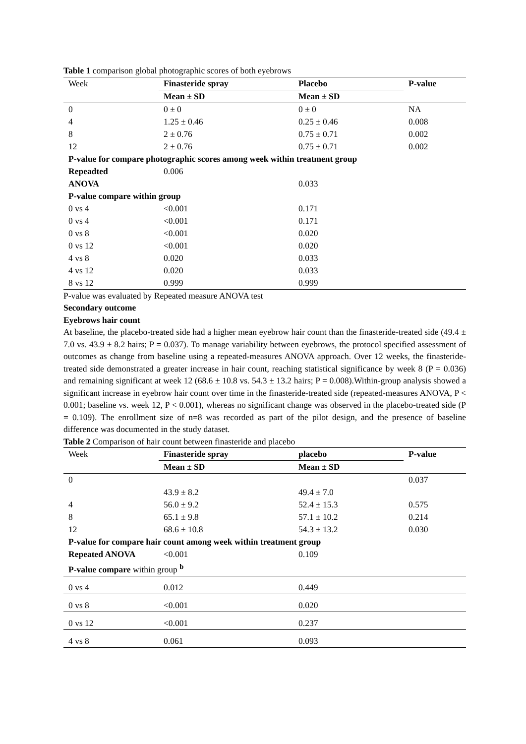Table 1 comparison global photographic scores of both eyebrows
| Week | Finasteride spray | Placebo | P-value |
| | Mean ± SD | Mean ± SD | |
| 0 | 0 ± 0 | 0 ± 0 | NA |
| 4 | 1.25 ± 0.46 | 0.25 ± 0.46 | 0.008 |
| 8 | 2 ± 0.76 | 0.75 ± 0.71 | 0.002 |
| 12 | 2 ± 0.76 | 0.75 ± 0.71 | 0.002 |
| P-value for compare photographic scores among week within treatment group | | | |
| Repeadted | 0.006 | | |
| ANOVA | | 0.033 | |
| P-value compare within group | | | |
| 0 vs 4 | <0.001 | 0.171 | |
| 0 vs 4 | <0.001 | 0.171 | |
| 0 vs 8 | <0.001 | 0.020 | |
| 0 vs 12 | <0.001 | 0.020 | |
| 4 vs 8 | 0.020 | 0.033 | |
| 4 vs 12 | 0.020 | 0.033 | |
| 8 vs 12 | 0.999 | 0.999 | |
P-value was evaluated by Repeated measure ANOVA test
Secondary outcome
Eyebrows hair count
At baseline, the placebo-treated side had a higher mean eyebrow hair count than the finasteride-treated side (49.4 ± 7.0 vs. 43.9 ± 8.2 hairs; P = 0.037). To manage variability between eyebrows, the protocol specified assessment of outcomes as change from baseline using a repeated-measures ANOVA approach. Over 12 weeks, the finasteride-treated side demonstrated a greater increase in hair count, reaching statistical significance by week 8 (P = 0.036) and remaining significant at week 12 (68.6 ± 10.8 vs. 54.3 ± 13.2 hairs; P = 0.008).Within-group analysis showed a significant increase in eyebrow hair count over time in the finasteride-treated side (repeated-measures ANOVA, P < 0.001; baseline vs. week 12, P < 0.001), whereas no significant change was observed in the placebo-treated side (P = 0.109). The enrollment size of n=8 was recorded as part of the pilot design, and the presence of baseline difference was documented in the study dataset.
Table 2 Comparison of hair count between finasteride and placebo
| Week | Finasteride spray | placebo | P-value |
| | Mean ± SD | Mean ± SD | |
| 0 | | | 0.037 |
| | 43.9 ± 8.2 | 49.4 ± 7.0 | |
| 4 | 56.0 ± 9.2 | 52.4 ± 15.3 | 0.575 |
| 8 | 65.1 ± 9.8 | 57.1 ± 10.2 | 0.214 |
| 12 | 68.6 ± 10.8 | 54.3 ± 13.2 | 0.030 |
| P-value for compare hair count among week within treatment group | | | |
| Repeated ANOVA | <0.001 | 0.109 | |
| P-value compare within group <sup>b</sup> | | | |
| 0 vs 4 | 0.012 | 0.449 | |
| 0 vs 8 | <0.001 | 0.020 | |
| 0 vs 12 | <0.001 | 0.237 | |
| 4 vs 8 | 0.061 | 0.093 | |